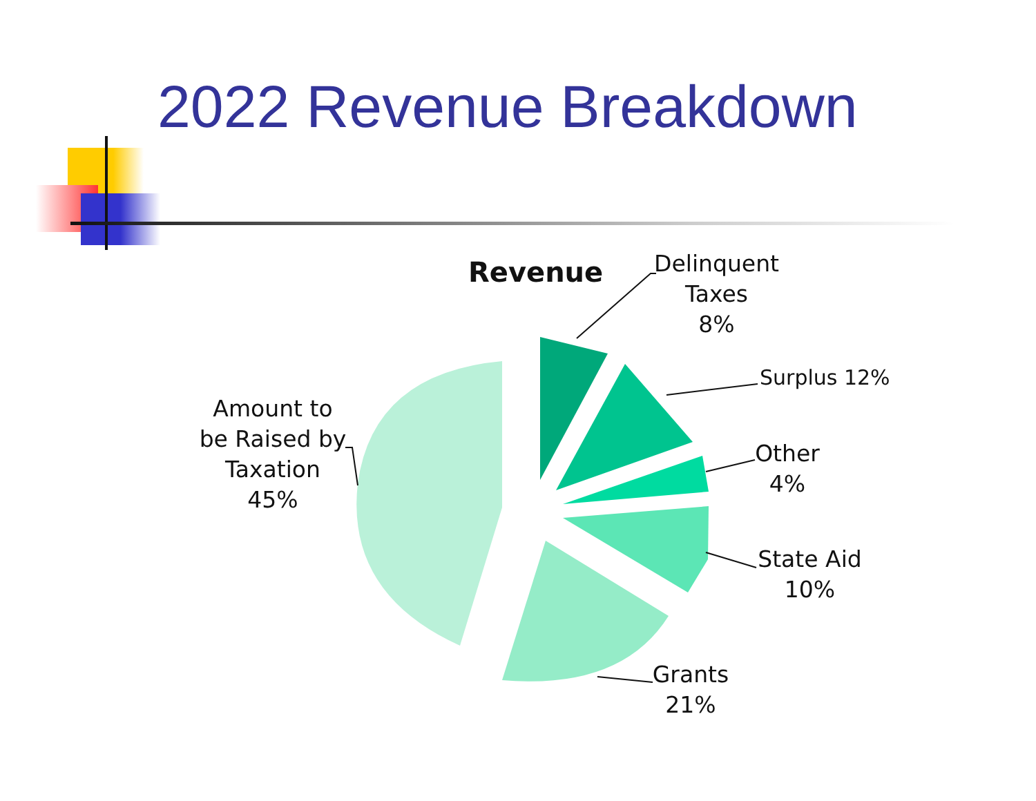2022 Revenue Breakdown
Revenue
Delinquent
Taxes
8%
Surplus 12%
Other
4%
State Aid
10%
Grants
21%
Amount to
be Raised by
Taxation
45%